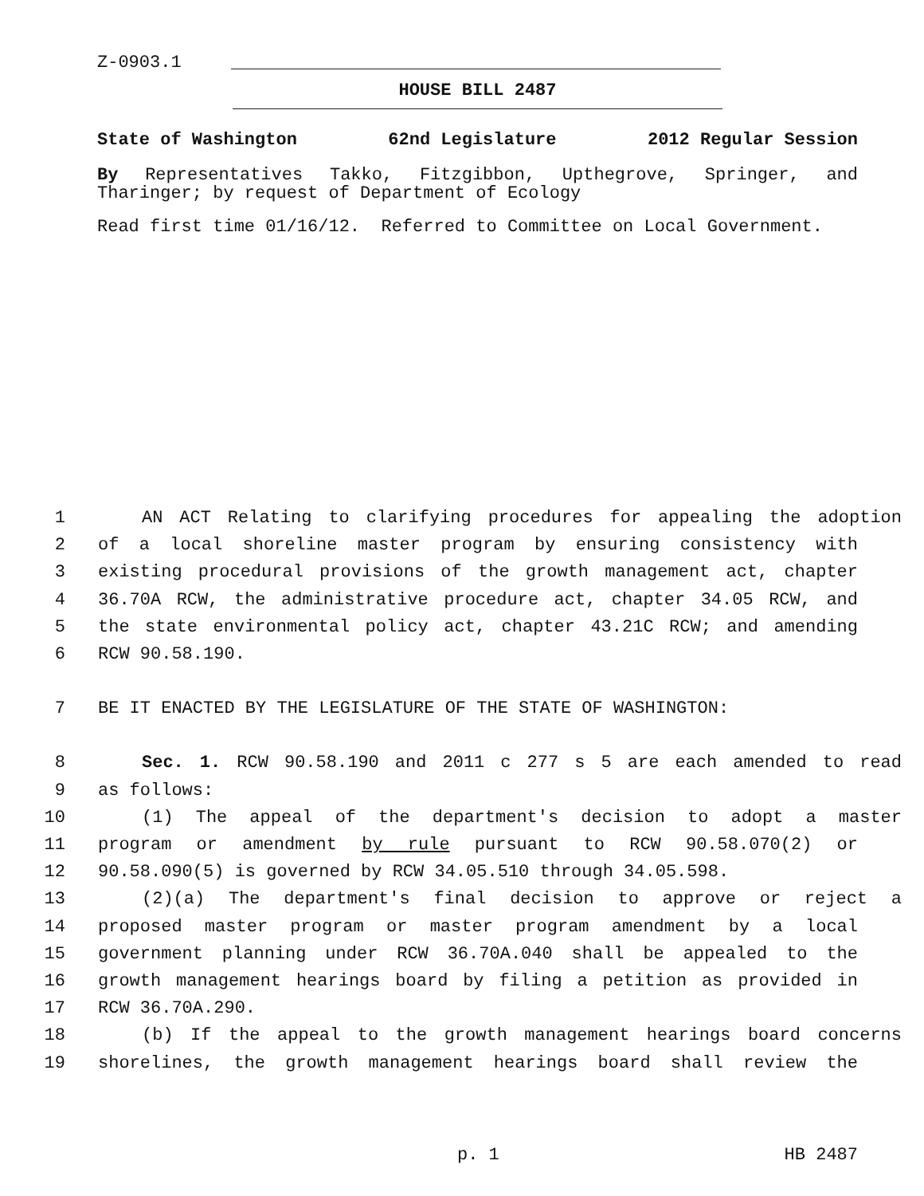Z-0903.1
HOUSE BILL 2487
State of Washington 62nd Legislature 2012 Regular Session
By Representatives Takko, Fitzgibbon, Upthegrove, Springer, and Tharinger; by request of Department of Ecology
Read first time 01/16/12. Referred to Committee on Local Government.
1 AN ACT Relating to clarifying procedures for appealing the adoption
2 of a local shoreline master program by ensuring consistency with
3 existing procedural provisions of the growth management act, chapter
4 36.70A RCW, the administrative procedure act, chapter 34.05 RCW, and
5 the state environmental policy act, chapter 43.21C RCW; and amending
6 RCW 90.58.190.
7 BE IT ENACTED BY THE LEGISLATURE OF THE STATE OF WASHINGTON:
8 Sec. 1. RCW 90.58.190 and 2011 c 277 s 5 are each amended to read
9 as follows:
10 (1) The appeal of the department's decision to adopt a master
11 program or amendment by rule pursuant to RCW 90.58.070(2) or
12 90.58.090(5) is governed by RCW 34.05.510 through 34.05.598.
13 (2)(a) The department's final decision to approve or reject a
14 proposed master program or master program amendment by a local
15 government planning under RCW 36.70A.040 shall be appealed to the
16 growth management hearings board by filing a petition as provided in
17 RCW 36.70A.290.
18 (b) If the appeal to the growth management hearings board concerns
19 shorelines, the growth management hearings board shall review the
p. 1 HB 2487